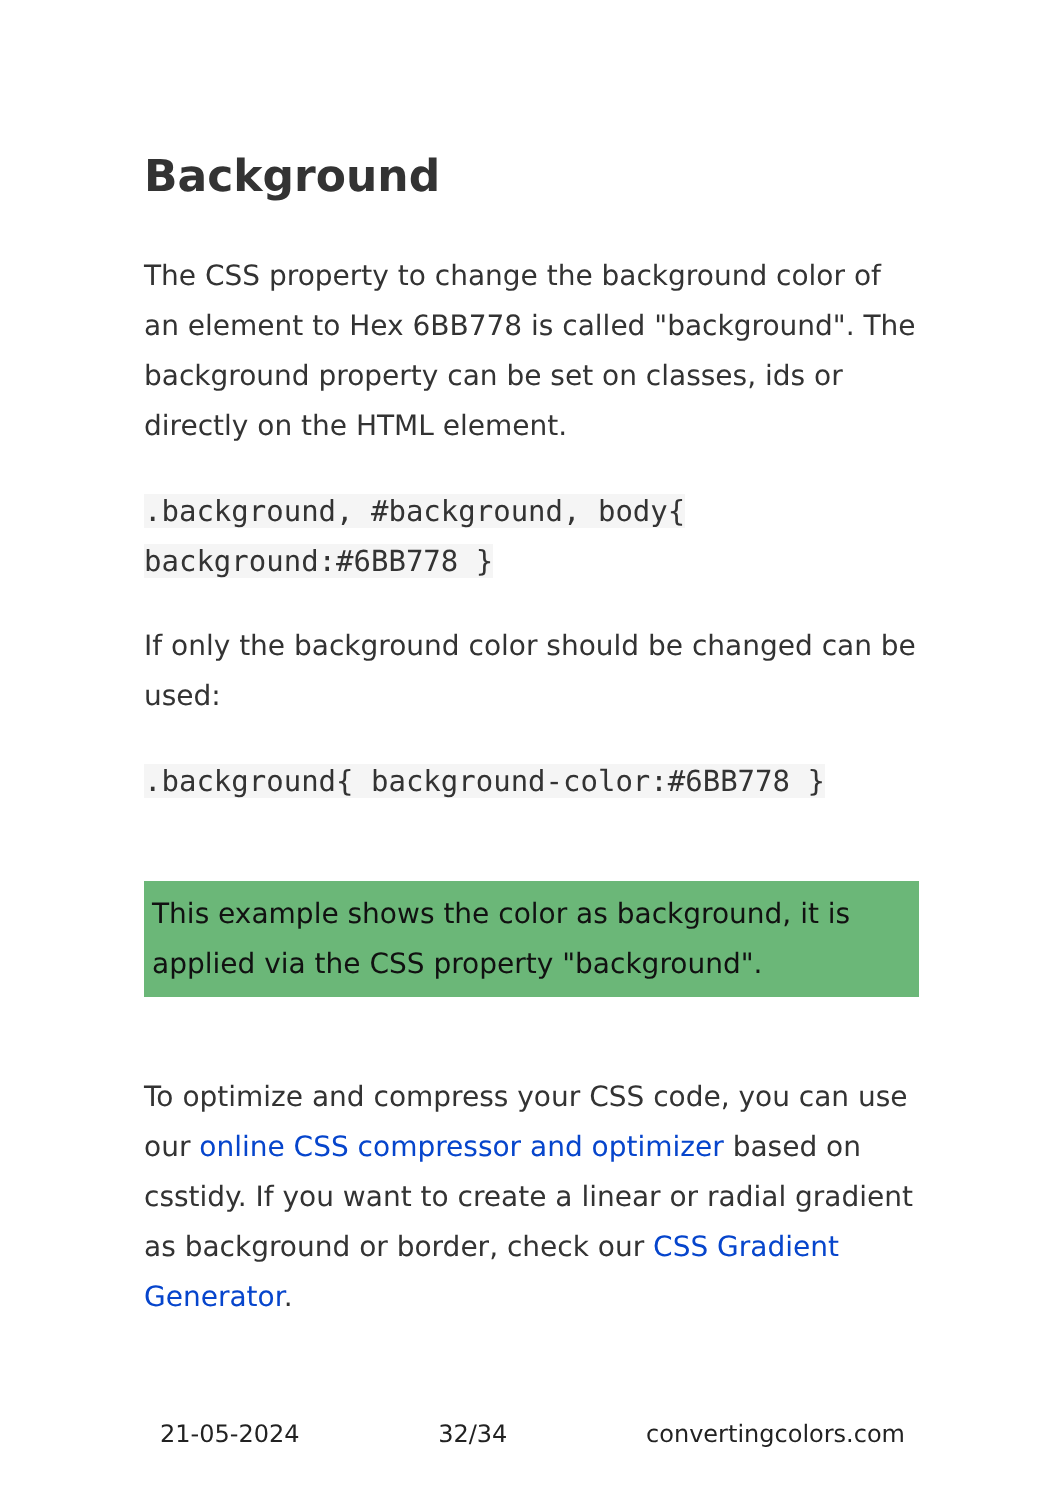Background
The CSS property to change the background color of an element to Hex 6BB778 is called "background". The background property can be set on classes, ids or directly on the HTML element.
.background, #background, body{
background:#6BB778 }
If only the background color should be changed can be used:
.background{ background-color:#6BB778 }
This example shows the color as background, it is applied via the CSS property "background".
To optimize and compress your CSS code, you can use our online CSS compressor and optimizer based on csstidy. If you want to create a linear or radial gradient as background or border, check our CSS Gradient Generator.
21-05-2024 32/34 convertingcolors.com